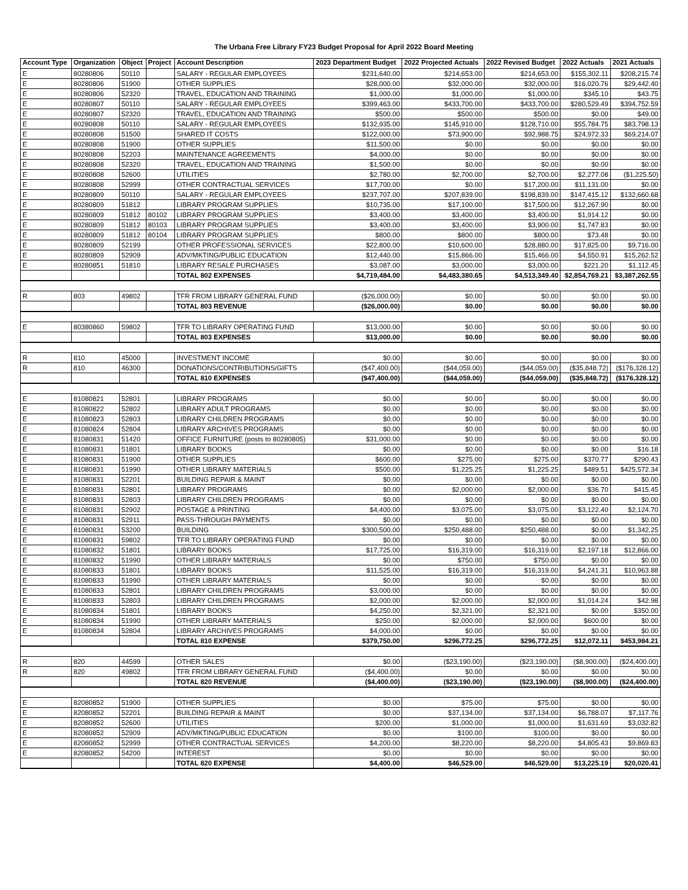The Urbana Free Library FY23 Budget Proposal for April 2022 Board Meeting
| Account Type | Organization | Object | Project | Account Description | 2023 Department Budget | 2022 Projected Actuals | 2022 Revised Budget | 2022 Actuals | 2021 Actuals |
| --- | --- | --- | --- | --- | --- | --- | --- | --- | --- |
| E | 80280806 | 50110 | | SALARY - REGULAR EMPLOYEES | $231,640.00 | $214,653.00 | $214,653.00 | $155,302.11 | $208,215.74 |
| E | 80280806 | 51900 | | OTHER SUPPLIES | $28,000.00 | $32,000.00 | $32,000.00 | $16,020.76 | $29,442.40 |
| E | 80280806 | 52320 | | TRAVEL, EDUCATION AND TRAINING | $1,000.00 | $1,000.00 | $1,000.00 | $345.10 | $43.75 |
| E | 80280807 | 50110 | | SALARY - REGULAR EMPLOYEES | $399,463.00 | $433,700.00 | $433,700.00 | $280,529.49 | $394,752.59 |
| E | 80280807 | 52320 | | TRAVEL, EDUCATION AND TRAINING | $500.00 | $500.00 | $500.00 | $0.00 | $49.00 |
| E | 80280808 | 50110 | | SALARY - REGULAR EMPLOYEES | $132,935.00 | $145,910.00 | $128,710.00 | $55,784.75 | $83,798.13 |
| E | 80280808 | 51500 | | SHARED IT COSTS | $122,000.00 | $73,900.00 | $92,988.75 | $24,972.33 | $69,214.07 |
| E | 80280808 | 51900 | | OTHER SUPPLIES | $11,500.00 | $0.00 | $0.00 | $0.00 | $0.00 |
| E | 80280808 | 52203 | | MAINTENANCE AGREEMENTS | $4,000.00 | $0.00 | $0.00 | $0.00 | $0.00 |
| E | 80280808 | 52320 | | TRAVEL, EDUCATION AND TRAINING | $1,500.00 | $0.00 | $0.00 | $0.00 | $0.00 |
| E | 80280808 | 52600 | | UTILITIES | $2,780.00 | $2,700.00 | $2,700.00 | $2,277.08 | ($1,225.50) |
| E | 80280808 | 52999 | | OTHER CONTRACTUAL SERVICES | $17,700.00 | $0.00 | $17,200.00 | $11,131.00 | $0.00 |
| E | 80280809 | 50110 | | SALARY - REGULAR EMPLOYEES | $237,707.00 | $207,839.00 | $198,839.00 | $147,415.12 | $132,660.68 |
| E | 80280809 | 51812 | | LIBRARY PROGRAM SUPPLIES | $10,735.00 | $17,100.00 | $17,500.00 | $12,267.90 | $0.00 |
| E | 80280809 | 51812 | 80102 | LIBRARY PROGRAM SUPPLIES | $3,400.00 | $3,400.00 | $3,400.00 | $1,914.12 | $0.00 |
| E | 80280809 | 51812 | 80103 | LIBRARY PROGRAM SUPPLIES | $3,400.00 | $3,400.00 | $3,900.00 | $1,747.83 | $0.00 |
| E | 80280809 | 51812 | 80104 | LIBRARY PROGRAM SUPPLIES | $800.00 | $800.00 | $800.00 | $73.48 | $0.00 |
| E | 80280809 | 52199 | | OTHER PROFESSIONAL SERVICES | $22,800.00 | $10,600.00 | $28,880.00 | $17,825.00 | $9,716.00 |
| E | 80280809 | 52909 | | ADV/MKTING/PUBLIC EDUCATION | $12,440.00 | $15,866.00 | $15,466.00 | $4,550.91 | $15,262.52 |
| E | 80280851 | 51810 | | LIBRARY RESALE PURCHASES | $3,087.00 | $3,000.00 | $3,000.00 | $221.20 | $1,112.45 |
| | | | | TOTAL 802 EXPENSES | $4,719,484.00 | $4,483,380.65 | $4,513,349.40 | $2,854,769.21 | $3,387,262.55 |
| R | 803 | 49802 | | TFR FROM LIBRARY GENERAL FUND | ($26,000.00) | $0.00 | $0.00 | $0.00 | $0.00 |
| | | | | TOTAL 803 REVENUE | ($26,000.00) | $0.00 | $0.00 | $0.00 | $0.00 |
| E | 80380860 | 59802 | | TFR TO LIBRARY OPERATING FUND | $13,000.00 | $0.00 | $0.00 | $0.00 | $0.00 |
| | | | | TOTAL 803 EXPENSES | $13,000.00 | $0.00 | $0.00 | $0.00 | $0.00 |
| R | 810 | 45000 | | INVESTMENT INCOME | $0.00 | $0.00 | $0.00 | $0.00 | $0.00 |
| R | 810 | 46300 | | DONATIONS/CONTRIBUTIONS/GIFTS | ($47,400.00) | ($44,059.00) | ($44,059.00) | ($35,848.72) | ($176,328.12) |
| | | | | TOTAL 810 EXPENSES | ($47,400.00) | ($44,059.00) | ($44,059.00) | ($35,848.72) | ($176,328.12) |
| E | 81080821 | 52801 | | LIBRARY PROGRAMS | $0.00 | $0.00 | $0.00 | $0.00 | $0.00 |
| E | 81080822 | 52802 | | LIBRARY ADULT PROGRAMS | $0.00 | $0.00 | $0.00 | $0.00 | $0.00 |
| E | 81080823 | 52803 | | LIBRARY CHILDREN PROGRAMS | $0.00 | $0.00 | $0.00 | $0.00 | $0.00 |
| E | 81080824 | 52804 | | LIBRARY ARCHIVES PROGRAMS | $0.00 | $0.00 | $0.00 | $0.00 | $0.00 |
| E | 81080831 | 51420 | | OFFICE FURNITURE (posts to 80280805) | $31,000.00 | $0.00 | $0.00 | $0.00 | $0.00 |
| E | 81080831 | 51801 | | LIBRARY BOOKS | $0.00 | $0.00 | $0.00 | $0.00 | $16.18 |
| E | 81080831 | 51900 | | OTHER SUPPLIES | $600.00 | $275.00 | $275.00 | $370.77 | $290.43 |
| E | 81080831 | 51990 | | OTHER LIBRARY MATERIALS | $500.00 | $1,225.25 | $1,225.25 | $489.51 | $425,572.34 |
| E | 81080831 | 52201 | | BUILDING REPAIR & MAINT | $0.00 | $0.00 | $0.00 | $0.00 | $0.00 |
| E | 81080831 | 52801 | | LIBRARY PROGRAMS | $0.00 | $2,000.00 | $2,000.00 | $36.70 | $415.45 |
| E | 81080831 | 52803 | | LIBRARY CHILDREN PROGRAMS | $0.00 | $0.00 | $0.00 | $0.00 | $0.00 |
| E | 81080831 | 52902 | | POSTAGE & PRINTING | $4,400.00 | $3,075.00 | $3,075.00 | $3,122.40 | $2,124.70 |
| E | 81080831 | 52911 | | PASS-THROUGH PAYMENTS | $0.00 | $0.00 | $0.00 | $0.00 | $0.00 |
| E | 81080831 | 53200 | | BUILDING | $300,500.00 | $250,488.00 | $250,488.00 | $0.00 | $1,342.25 |
| E | 81080831 | 59802 | | TFR TO LIBRARY OPERATING FUND | $0.00 | $0.00 | $0.00 | $0.00 | $0.00 |
| E | 81080832 | 51801 | | LIBRARY BOOKS | $17,725.00 | $16,319.00 | $16,319.00 | $2,197.18 | $12,866.00 |
| E | 81080832 | 51990 | | OTHER LIBRARY MATERIALS | $0.00 | $750.00 | $750.00 | $0.00 | $0.00 |
| E | 81080833 | 51801 | | LIBRARY BOOKS | $11,525.00 | $16,319.00 | $16,319.00 | $4,241.31 | $10,963.88 |
| E | 81080833 | 51990 | | OTHER LIBRARY MATERIALS | $0.00 | $0.00 | $0.00 | $0.00 | $0.00 |
| E | 81080833 | 52801 | | LIBRARY CHILDREN PROGRAMS | $3,000.00 | $0.00 | $0.00 | $0.00 | $0.00 |
| E | 81080833 | 52803 | | LIBRARY CHILDREN PROGRAMS | $2,000.00 | $2,000.00 | $2,000.00 | $1,014.24 | $42.98 |
| E | 81080834 | 51801 | | LIBRARY BOOKS | $4,250.00 | $2,321.00 | $2,321.00 | $0.00 | $350.00 |
| E | 81080834 | 51990 | | OTHER LIBRARY MATERIALS | $250.00 | $2,000.00 | $2,000.00 | $600.00 | $0.00 |
| E | 81080834 | 52804 | | LIBRARY ARCHIVES PROGRAMS | $4,000.00 | $0.00 | $0.00 | $0.00 | $0.00 |
| | | | | TOTAL 810 EXPENSE | $379,750.00 | $296,772.25 | $296,772.25 | $12,072.11 | $453,984.21 |
| R | 820 | 44599 | | OTHER SALES | $0.00 | ($23,190.00) | ($23,190.00) | ($8,900.00) | ($24,400.00) |
| R | 820 | 49802 | | TFR FROM LIBRARY GENERAL FUND | ($4,400.00) | $0.00 | $0.00 | $0.00 | $0.00 |
| | | | | TOTAL 820 REVENUE | ($4,400.00) | ($23,190.00) | ($23,190.00) | ($8,900.00) | ($24,400.00) |
| E | 82080852 | 51900 | | OTHER SUPPLIES | $0.00 | $75.00 | $75.00 | $0.00 | $0.00 |
| E | 82080852 | 52201 | | BUILDING REPAIR & MAINT | $0.00 | $37,134.00 | $37,134.00 | $6,788.07 | $7,117.76 |
| E | 82080852 | 52600 | | UTILITIES | $200.00 | $1,000.00 | $1,000.00 | $1,631.69 | $3,032.82 |
| E | 82080852 | 52909 | | ADV/MKTING/PUBLIC EDUCATION | $0.00 | $100.00 | $100.00 | $0.00 | $0.00 |
| E | 82080852 | 52999 | | OTHER CONTRACTUAL SERVICES | $4,200.00 | $8,220.00 | $8,220.00 | $4,805.43 | $9,869.83 |
| E | 82080852 | 54200 | | INTEREST | $0.00 | $0.00 | $0.00 | $0.00 | $0.00 |
| | | | | TOTAL 820 EXPENSE | $4,400.00 | $46,529.00 | $46,529.00 | $13,225.19 | $20,020.41 |